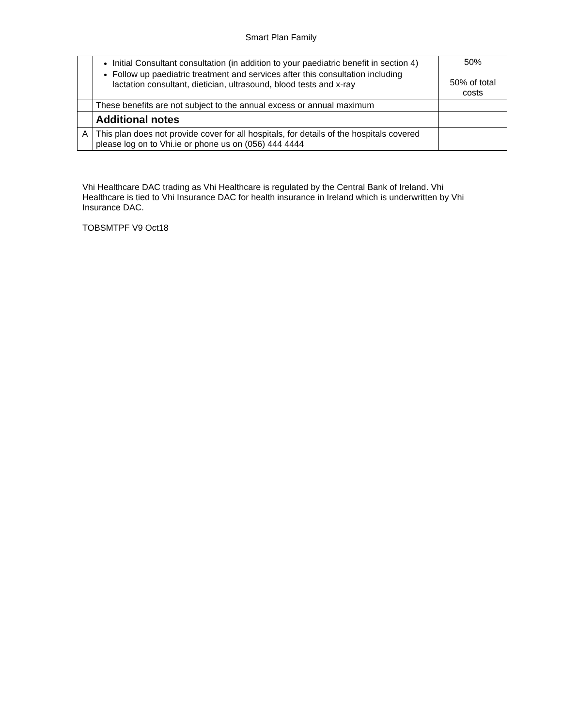Smart Plan Family
| | Initial Consultant consultation (in addition to your paediatric benefit in section 4) Follow up paediatric treatment and services after this consultation including lactation consultant, dietician, ultrasound, blood tests and x-ray | 50% 50% of total costs |
| | These benefits are not subject to the annual excess or annual maximum | |
| | Additional notes | |
| A | This plan does not provide cover for all hospitals, for details of the hospitals covered please log on to Vhi.ie or phone us on (056) 444 4444 | |
Vhi Healthcare DAC trading as Vhi Healthcare is regulated by the Central Bank of Ireland. Vhi Healthcare is tied to Vhi Insurance DAC for health insurance in Ireland which is underwritten by Vhi Insurance DAC.
TOBSMTPF V9 Oct18